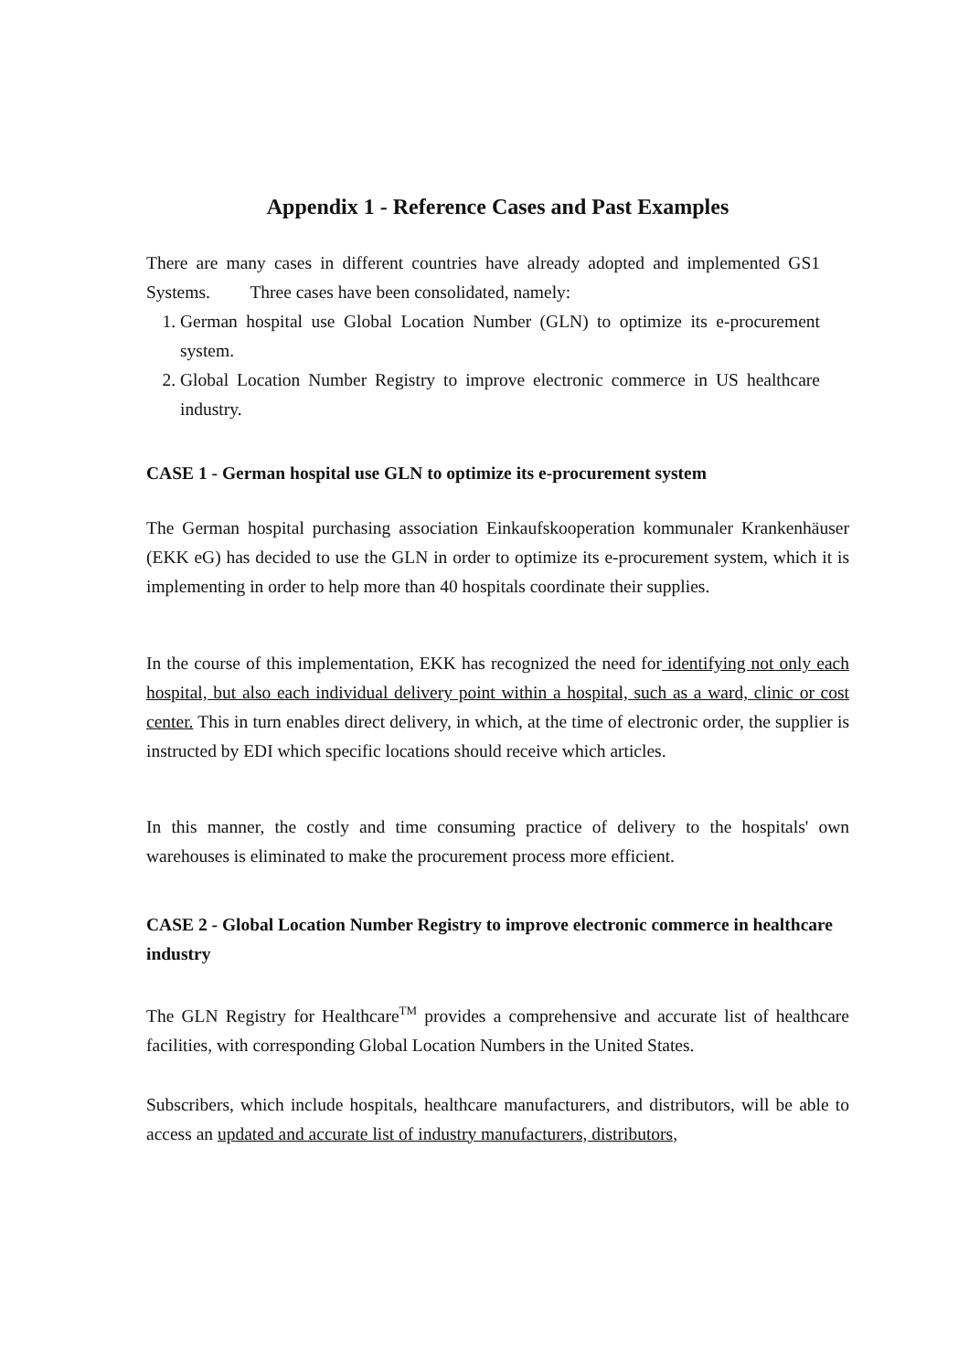Appendix 1 - Reference Cases and Past Examples
There are many cases in different countries have already adopted and implemented GS1 Systems. Three cases have been consolidated, namely:
1. German hospital use Global Location Number (GLN) to optimize its e-procurement system.
2. Global Location Number Registry to improve electronic commerce in US healthcare industry.
CASE 1 - German hospital use GLN to optimize its e-procurement system
The German hospital purchasing association Einkaufskooperation kommunaler Krankenhäuser (EKK eG) has decided to use the GLN in order to optimize its e-procurement system, which it is implementing in order to help more than 40 hospitals coordinate their supplies.
In the course of this implementation, EKK has recognized the need for identifying not only each hospital, but also each individual delivery point within a hospital, such as a ward, clinic or cost center. This in turn enables direct delivery, in which, at the time of electronic order, the supplier is instructed by EDI which specific locations should receive which articles.
In this manner, the costly and time consuming practice of delivery to the hospitals' own warehouses is eliminated to make the procurement process more efficient.
CASE 2 - Global Location Number Registry to improve electronic commerce in healthcare industry
The GLN Registry for Healthcare<sup>TM</sup> provides a comprehensive and accurate list of healthcare facilities, with corresponding Global Location Numbers in the United States.
Subscribers, which include hospitals, healthcare manufacturers, and distributors, will be able to access an updated and accurate list of industry manufacturers, distributors,